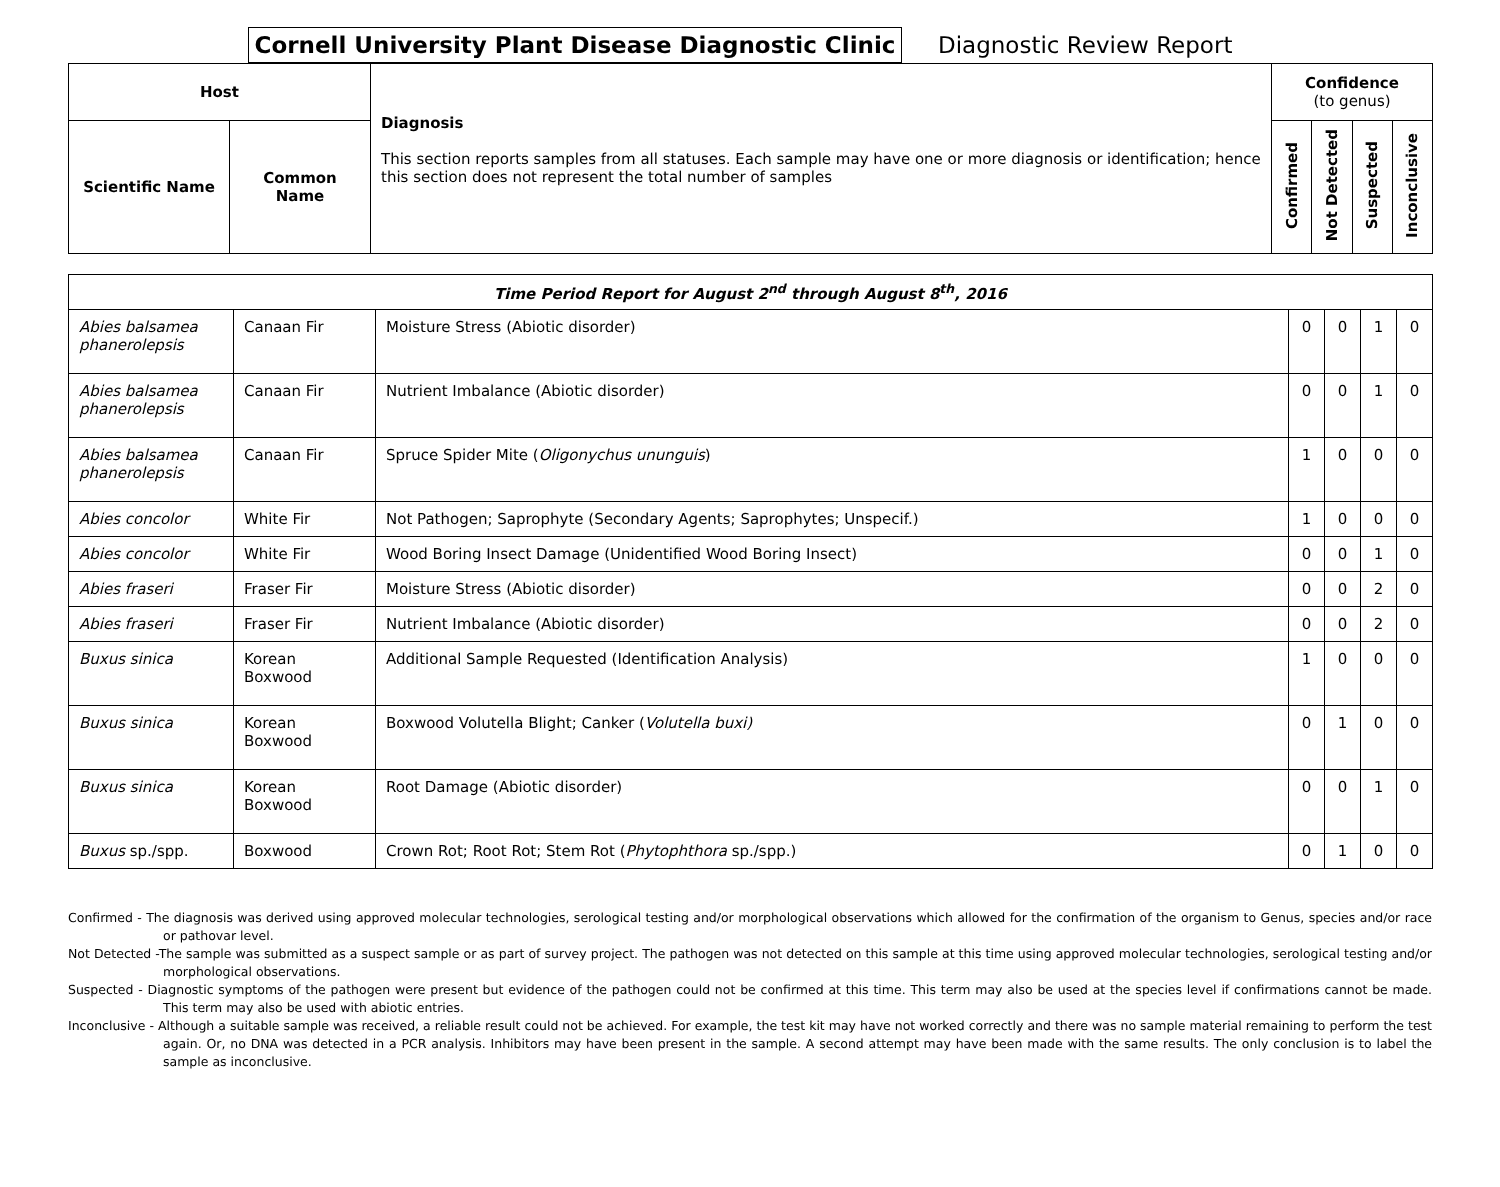Cornell University Plant Disease Diagnostic Clinic
Diagnostic Review Report
| Host | | Diagnosis This section reports samples from all statuses. Each sample may have one or more diagnosis or identification; hence this section does not represent the total number of samples | Confidence (to genus) | | | |
| --- | --- | --- | --- | --- | --- | --- |
| Scientific Name | Common Name | | Confirmed | Not Detected | Suspected | Inconclusive |
| Time Period Report for August 2<sup>nd</sup> through August 8<sup>th</sup>, 2016 | | | | | | |
| Abies balsamea phanerolepsis | Canaan Fir | Moisture Stress (Abiotic disorder) | 0 | 0 | 1 | 0 |
| Abies balsamea phanerolepsis | Canaan Fir | Nutrient Imbalance (Abiotic disorder) | 0 | 0 | 1 | 0 |
| Abies balsamea phanerolepsis | Canaan Fir | Spruce Spider Mite ( Oligonychus ununguis ) | 1 | 0 | 0 | 0 |
| Abies concolor | White Fir | Not Pathogen; Saprophyte (Secondary Agents; Saprophytes; Unspecif.) | 1 | 0 | 0 | 0 |
| Abies concolor | White Fir | Wood Boring Insect Damage (Unidentified Wood Boring Insect) | 0 | 0 | 1 | 0 |
| Abies fraseri | Fraser Fir | Moisture Stress (Abiotic disorder) | 0 | 0 | 2 | 0 |
| Abies fraseri | Fraser Fir | Nutrient Imbalance (Abiotic disorder) | 0 | 0 | 2 | 0 |
| Buxus sinica | Korean Boxwood | Additional Sample Requested (Identification Analysis) | 1 | 0 | 0 | 0 |
| Buxus sinica | Korean Boxwood | Boxwood Volutella Blight; Canker ( Volutella buxi) | 0 | 1 | 0 | 0 |
| Buxus sinica | Korean Boxwood | Root Damage (Abiotic disorder) | 0 | 0 | 1 | 0 |
| Buxus sp./spp. | Boxwood | Crown Rot; Root Rot; Stem Rot ( Phytophthora sp./spp.) | 0 | 1 | 0 | 0 |
Confirmed - The diagnosis was derived using approved molecular technologies, serological testing and/or morphological observations which allowed for the confirmation of the organism to Genus, species and/or race or pathovar level.
Not Detected -The sample was submitted as a suspect sample or as part of survey project. The pathogen was not detected on this sample at this time using approved molecular technologies, serological testing and/or morphological observations.
Suspected - Diagnostic symptoms of the pathogen were present but evidence of the pathogen could not be confirmed at this time. This term may also be used at the species level if confirmations cannot be made. This term may also be used with abiotic entries.
Inconclusive - Although a suitable sample was received, a reliable result could not be achieved. For example, the test kit may have not worked correctly and there was no sample material remaining to perform the test again. Or, no DNA was detected in a PCR analysis. Inhibitors may have been present in the sample. A second attempt may have been made with the same results. The only conclusion is to label the sample as inconclusive.